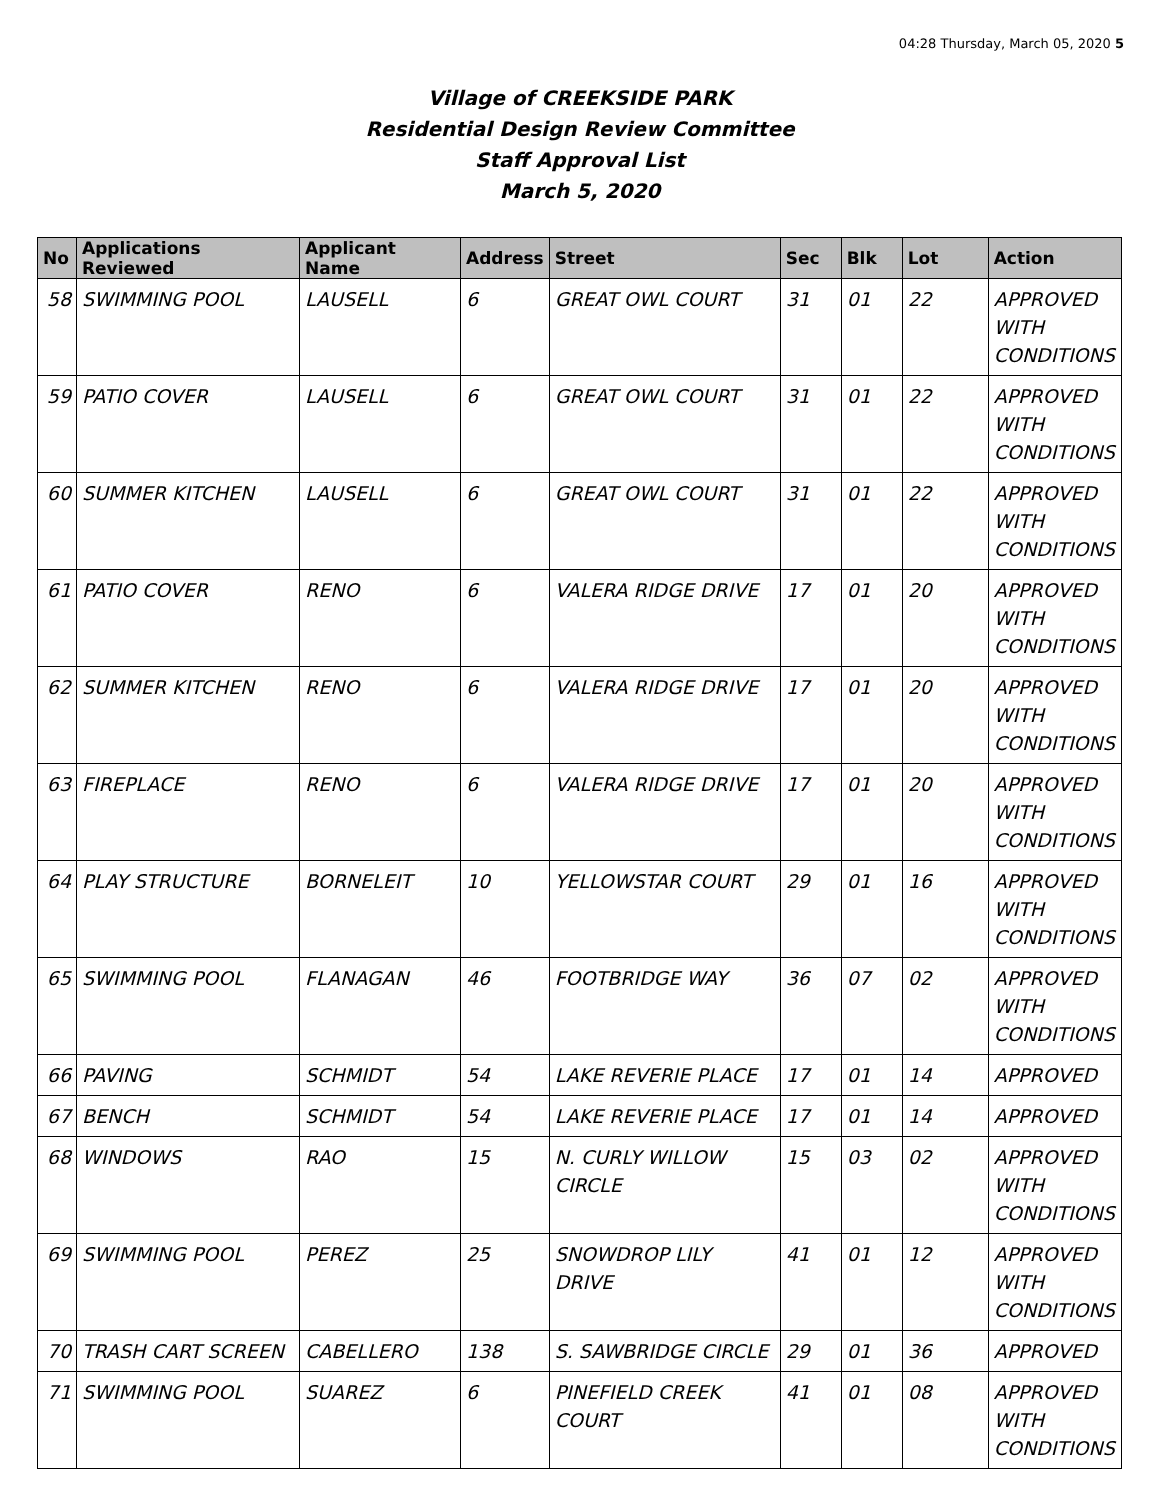04:28 Thursday, March 05, 2020 5
Village of CREEKSIDE PARK
Residential Design Review Committee
Staff Approval List
March 5, 2020
| No | Applications Reviewed | Applicant Name | Address | Street | Sec | Blk | Lot | Action |
| --- | --- | --- | --- | --- | --- | --- | --- | --- |
| 58 | SWIMMING POOL | LAUSELL | 6 | GREAT OWL COURT | 31 | 01 | 22 | APPROVED WITH CONDITIONS |
| 59 | PATIO COVER | LAUSELL | 6 | GREAT OWL COURT | 31 | 01 | 22 | APPROVED WITH CONDITIONS |
| 60 | SUMMER KITCHEN | LAUSELL | 6 | GREAT OWL COURT | 31 | 01 | 22 | APPROVED WITH CONDITIONS |
| 61 | PATIO COVER | RENO | 6 | VALERA RIDGE DRIVE | 17 | 01 | 20 | APPROVED WITH CONDITIONS |
| 62 | SUMMER KITCHEN | RENO | 6 | VALERA RIDGE DRIVE | 17 | 01 | 20 | APPROVED WITH CONDITIONS |
| 63 | FIREPLACE | RENO | 6 | VALERA RIDGE DRIVE | 17 | 01 | 20 | APPROVED WITH CONDITIONS |
| 64 | PLAY STRUCTURE | BORNELEIT | 10 | YELLOWSTAR COURT | 29 | 01 | 16 | APPROVED WITH CONDITIONS |
| 65 | SWIMMING POOL | FLANAGAN | 46 | FOOTBRIDGE WAY | 36 | 07 | 02 | APPROVED WITH CONDITIONS |
| 66 | PAVING | SCHMIDT | 54 | LAKE REVERIE PLACE | 17 | 01 | 14 | APPROVED |
| 67 | BENCH | SCHMIDT | 54 | LAKE REVERIE PLACE | 17 | 01 | 14 | APPROVED |
| 68 | WINDOWS | RAO | 15 | N. CURLY WILLOW CIRCLE | 15 | 03 | 02 | APPROVED WITH CONDITIONS |
| 69 | SWIMMING POOL | PEREZ | 25 | SNOWDROP LILY DRIVE | 41 | 01 | 12 | APPROVED WITH CONDITIONS |
| 70 | TRASH CART SCREEN | CABELLERO | 138 | S. SAWBRIDGE CIRCLE | 29 | 01 | 36 | APPROVED |
| 71 | SWIMMING POOL | SUAREZ | 6 | PINEFIELD CREEK COURT | 41 | 01 | 08 | APPROVED WITH CONDITIONS |